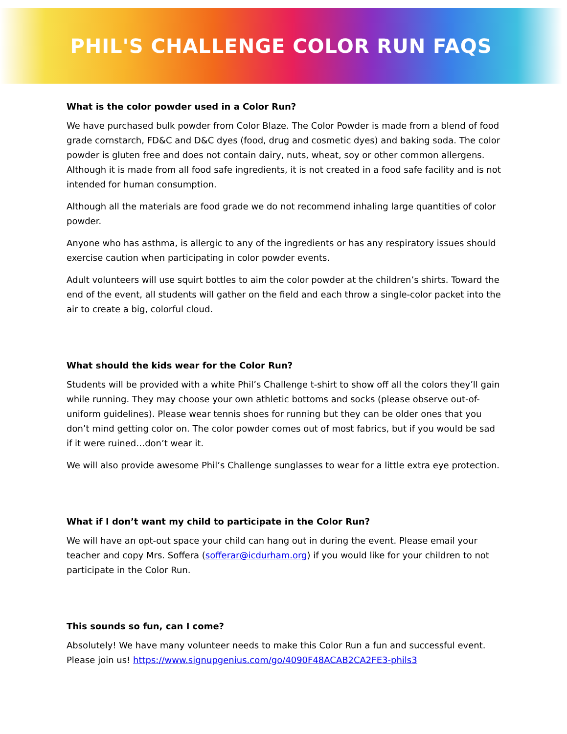PHIL'S CHALLENGE COLOR RUN FAQS
What is the color powder used in a Color Run?
We have purchased bulk powder from Color Blaze. The Color Powder is made from a blend of food grade cornstarch, FD&C and D&C dyes (food, drug and cosmetic dyes) and baking soda. The color powder is gluten free and does not contain dairy, nuts, wheat, soy or other common allergens. Although it is made from all food safe ingredients, it is not created in a food safe facility and is not intended for human consumption.
Although all the materials are food grade we do not recommend inhaling large quantities of color powder.
Anyone who has asthma, is allergic to any of the ingredients or has any respiratory issues should exercise caution when participating in color powder events.
Adult volunteers will use squirt bottles to aim the color powder at the children’s shirts. Toward the end of the event, all students will gather on the field and each throw a single-color packet into the air to create a big, colorful cloud.
What should the kids wear for the Color Run?
Students will be provided with a white Phil’s Challenge t-shirt to show off all the colors they’ll gain while running. They may choose your own athletic bottoms and socks (please observe out-of-uniform guidelines). Please wear tennis shoes for running but they can be older ones that you don’t mind getting color on. The color powder comes out of most fabrics, but if you would be sad if it were ruined…don’t wear it.
We will also provide awesome Phil’s Challenge sunglasses to wear for a little extra eye protection.
What if I don’t want my child to participate in the Color Run?
We will have an opt-out space your child can hang out in during the event. Please email your teacher and copy Mrs. Soffera (sofferar@icdurham.org) if you would like for your children to not participate in the Color Run.
This sounds so fun, can I come?
Absolutely! We have many volunteer needs to make this Color Run a fun and successful event. Please join us! https://www.signupgenius.com/go/4090F48ACAB2CA2FE3-phils3